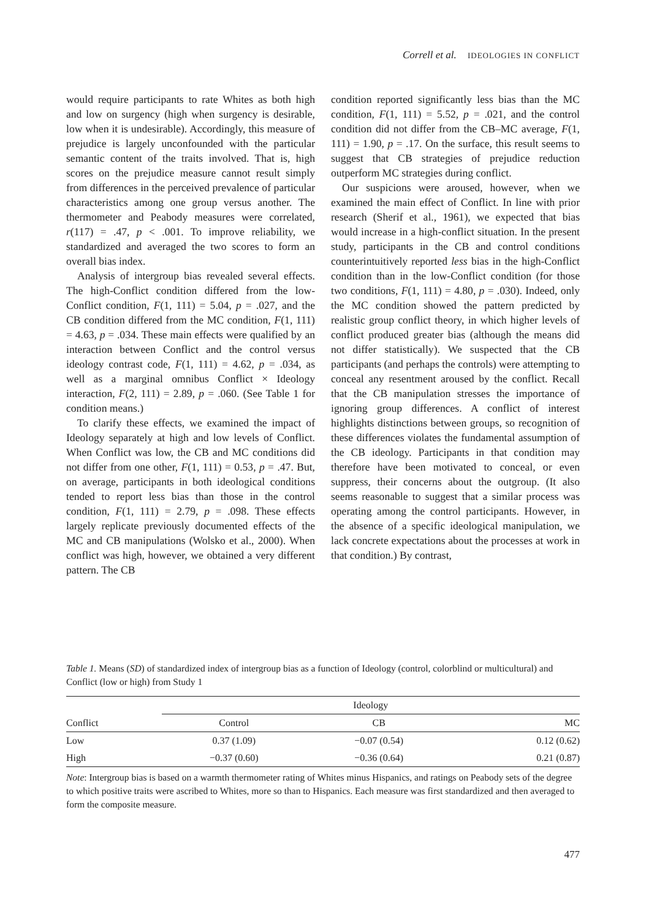Correll et al. IDEOLOGIES IN CONFLICT
would require participants to rate Whites as both high and low on surgency (high when surgency is desirable, low when it is undesirable). Accordingly, this measure of prejudice is largely unconfounded with the particular semantic content of the traits involved. That is, high scores on the prejudice measure cannot result simply from differences in the perceived prevalence of particular characteristics among one group versus another. The thermometer and Peabody measures were correlated, r(117) = .47, p < .001. To improve reliability, we standardized and averaged the two scores to form an overall bias index.
Analysis of intergroup bias revealed several effects. The high-Conflict condition differed from the low-Conflict condition, F(1, 111) = 5.04, p = .027, and the CB condition differed from the MC condition, F(1, 111) = 4.63, p = .034. These main effects were qualified by an interaction between Conflict and the control versus ideology contrast code, F(1, 111) = 4.62, p = .034, as well as a marginal omnibus Conflict × Ideology interaction, F(2, 111) = 2.89, p = .060. (See Table 1 for condition means.)
To clarify these effects, we examined the impact of Ideology separately at high and low levels of Conflict. When Conflict was low, the CB and MC conditions did not differ from one other, F(1, 111) = 0.53, p = .47. But, on average, participants in both ideological conditions tended to report less bias than those in the control condition, F(1, 111) = 2.79, p = .098. These effects largely replicate previously documented effects of the MC and CB manipulations (Wolsko et al., 2000). When conflict was high, however, we obtained a very different pattern. The CB
condition reported significantly less bias than the MC condition, F(1, 111) = 5.52, p = .021, and the control condition did not differ from the CB–MC average, F(1, 111) = 1.90, p = .17. On the surface, this result seems to suggest that CB strategies of prejudice reduction outperform MC strategies during conflict.
Our suspicions were aroused, however, when we examined the main effect of Conflict. In line with prior research (Sherif et al., 1961), we expected that bias would increase in a high-conflict situation. In the present study, participants in the CB and control conditions counterintuitively reported less bias in the high-Conflict condition than in the low-Conflict condition (for those two conditions, F(1, 111) = 4.80, p = .030). Indeed, only the MC condition showed the pattern predicted by realistic group conflict theory, in which higher levels of conflict produced greater bias (although the means did not differ statistically). We suspected that the CB participants (and perhaps the controls) were attempting to conceal any resentment aroused by the conflict. Recall that the CB manipulation stresses the importance of ignoring group differences. A conflict of interest highlights distinctions between groups, so recognition of these differences violates the fundamental assumption of the CB ideology. Participants in that condition may therefore have been motivated to conceal, or even suppress, their concerns about the outgroup. (It also seems reasonable to suggest that a similar process was operating among the control participants. However, in the absence of a specific ideological manipulation, we lack concrete expectations about the processes at work in that condition.) By contrast,
Table 1. Means (SD) of standardized index of intergroup bias as a function of Ideology (control, colorblind or multicultural) and Conflict (low or high) from Study 1
| | Ideology | | |
| --- | --- | --- | --- |
| Conflict | Control | CB | MC |
| Low | 0.37 (1.09) | −0.07 (0.54) | 0.12 (0.62) |
| High | −0.37 (0.60) | −0.36 (0.64) | 0.21 (0.87) |
Note: Intergroup bias is based on a warmth thermometer rating of Whites minus Hispanics, and ratings on Peabody sets of the degree to which positive traits were ascribed to Whites, more so than to Hispanics. Each measure was first standardized and then averaged to form the composite measure.
477